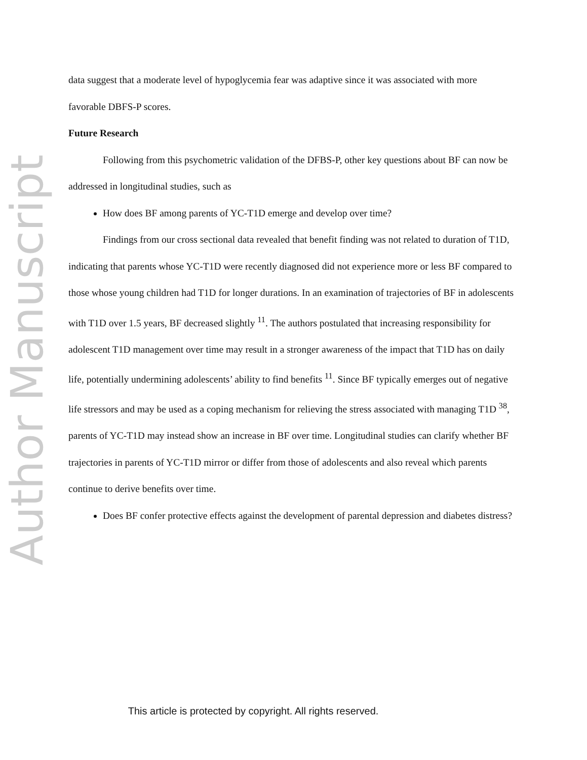Author Manuscript
data suggest that a moderate level of hypoglycemia fear was adaptive since it was associated with more favorable DBFS-P scores.
Future Research
Following from this psychometric validation of the DFBS-P, other key questions about BF can now be addressed in longitudinal studies, such as
How does BF among parents of YC-T1D emerge and develop over time?
Findings from our cross sectional data revealed that benefit finding was not related to duration of T1D, indicating that parents whose YC-T1D were recently diagnosed did not experience more or less BF compared to those whose young children had T1D for longer durations. In an examination of trajectories of BF in adolescents with T1D over 1.5 years, BF decreased slightly <sup>11</sup>. The authors postulated that increasing responsibility for adolescent T1D management over time may result in a stronger awareness of the impact that T1D has on daily life, potentially undermining adolescents’ ability to find benefits <sup>11</sup>. Since BF typically emerges out of negative life stressors and may be used as a coping mechanism for relieving the stress associated with managing T1D <sup>38</sup>, parents of YC-T1D may instead show an increase in BF over time. Longitudinal studies can clarify whether BF trajectories in parents of YC-T1D mirror or differ from those of adolescents and also reveal which parents continue to derive benefits over time.
Does BF confer protective effects against the development of parental depression and diabetes distress?
This article is protected by copyright. All rights reserved.